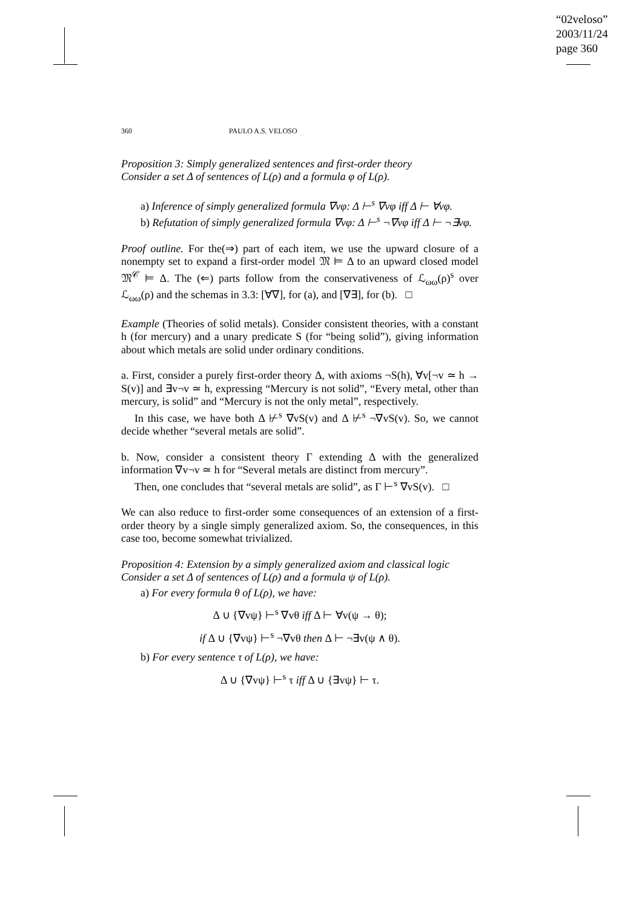“02veloso”
2003/11/24
page 360
360 PAULO A.S. VELOSO
Proposition 3: Simply generalized sentences and first-order theory
Consider a set Δ of sentences of L(ρ) and a formula φ of L(ρ).
a) Inference of simply generalized formula ∇vφ: Δ ⊢<sup>s</sup> ∇vφ iff Δ ⊢ ∀vφ.
b) Refutation of simply generalized formula ∇vφ: Δ ⊢<sup>s</sup> ¬∇vφ iff Δ ⊢ ¬∃vφ.
Proof outline. For the(⇒) part of each item, we use the upward closure of a nonempty set to expand a first-order model 𝔐 ⊨ Δ to an upward closed model 𝔐<sup>𝒞</sup> ⊨ Δ. The (⇐) parts follow from the conservativeness of ℒ<sub>ωω</sub>(ρ)<sup>s</sup> over ℒ<sub>ωω</sub>(ρ) and the schemas in 3.3: [∀∇], for (a), and [∇∃], for (b). □
Example (Theories of solid metals). Consider consistent theories, with a constant h (for mercury) and a unary predicate S (for “being solid”), giving information about which metals are solid under ordinary conditions.
a. First, consider a purely first-order theory Δ, with axioms ¬S(h), ∀v[¬v ≃ h → S(v)] and ∃v¬v ≃ h, expressing “Mercury is not solid”, “Every metal, other than mercury, is solid” and “Mercury is not the only metal”, respectively.
In this case, we have both Δ ⊬<sup>s</sup> ∇vS(v) and Δ ⊬<sup>s</sup> ¬∇vS(v). So, we cannot decide whether “several metals are solid”.
b. Now, consider a consistent theory Γ extending Δ with the generalized information ∇v¬v ≃ h for “Several metals are distinct from mercury”.
Then, one concludes that “several metals are solid”, as Γ ⊢<sup>s</sup> ∇vS(v). □
We can also reduce to first-order some consequences of an extension of a first-order theory by a single simply generalized axiom. So, the consequences, in this case too, become somewhat trivialized.
Proposition 4: Extension by a simply generalized axiom and classical logic
Consider a set Δ of sentences of L(ρ) and a formula ψ of L(ρ).
a) For every formula θ of L(ρ), we have:
Δ ∪ {∇vψ} ⊢<sup>s</sup> ∇vθ iff Δ ⊢ ∀v(ψ → θ);
if Δ ∪ {∇vψ} ⊢<sup>s</sup> ¬∇vθ then Δ ⊢ ¬∃v(ψ ∧ θ).
b) For every sentence τ of L(ρ), we have:
Δ ∪ {∇vψ} ⊢<sup>s</sup> τ iff Δ ∪ {∃vψ} ⊢ τ.